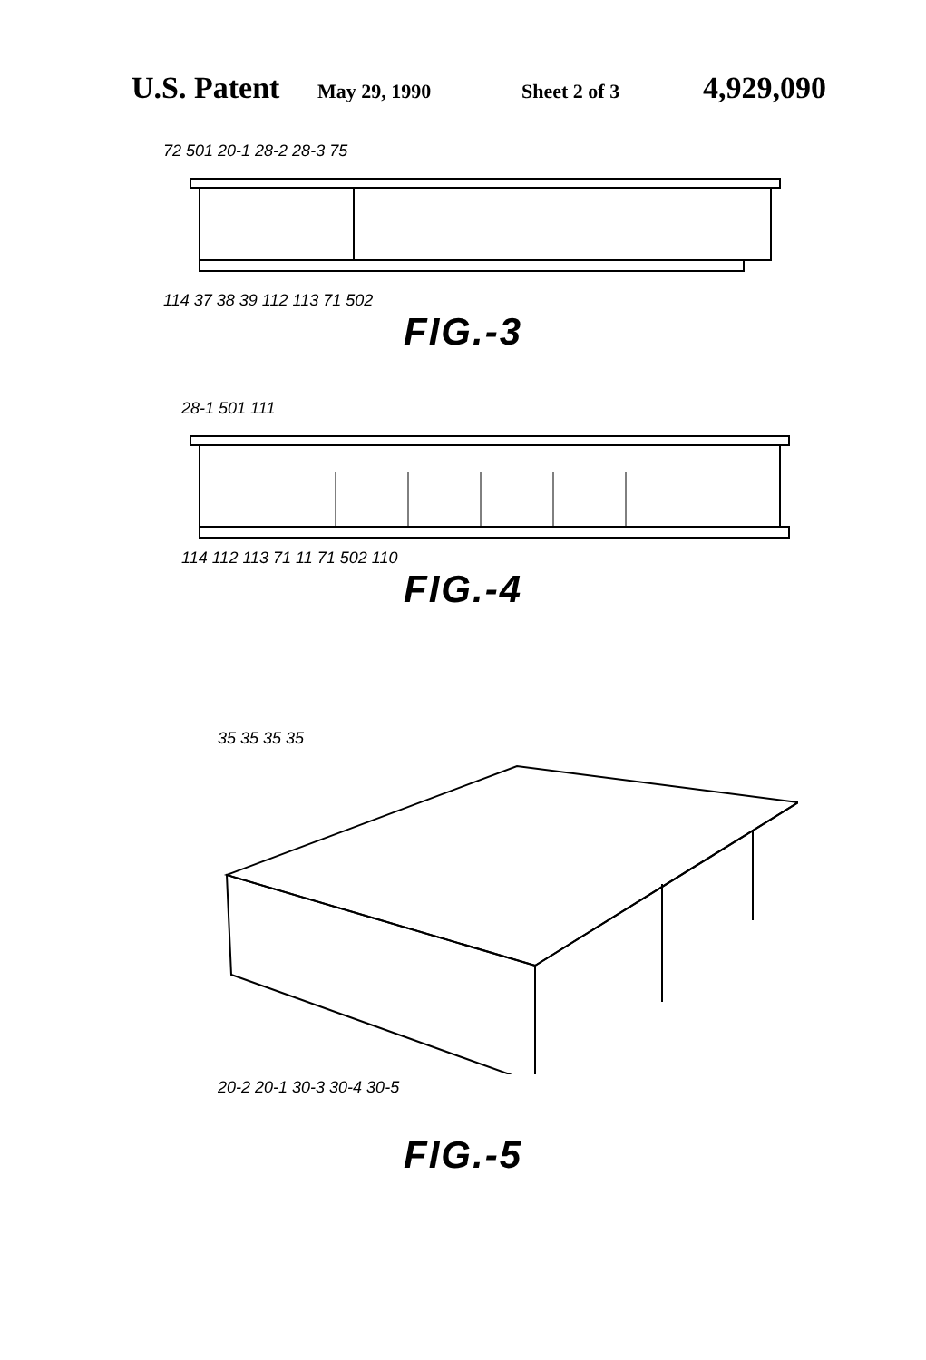U.S. Patent May 29, 1990 Sheet 2 of 3 4,929,090
72 501 20-1 28-2 28-3 75
114 37 38 39 112 113 71 502
FIG.-3
28-1 501 111
114 112 113 71 11 71 502 110
FIG.-4
35 35 35 35
20-2 20-1 30-3 30-4 30-5
FIG.-5